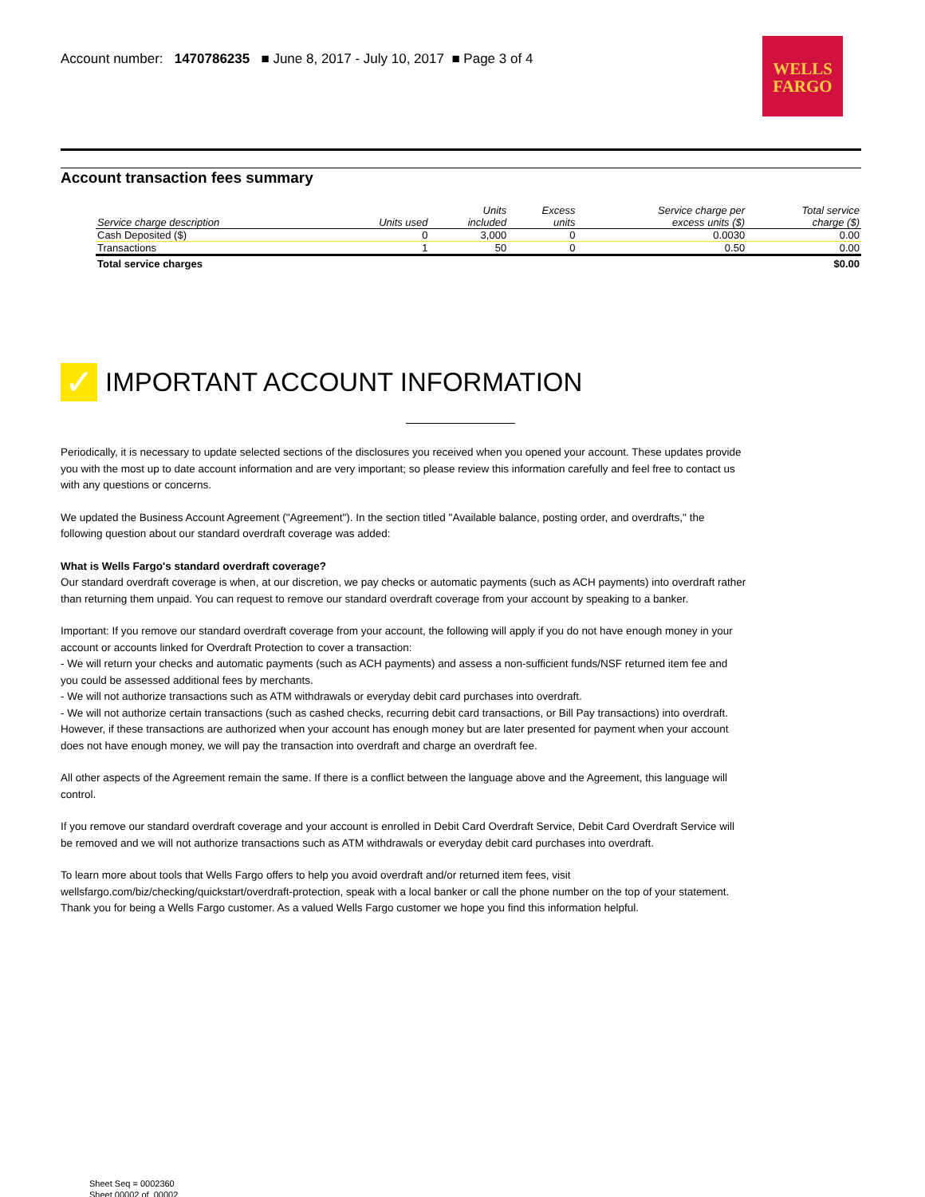Account number: 1470786235 ■ June 8, 2017 - July 10, 2017 ■ Page 3 of 4
WELLS
FARGO
Account transaction fees summary
| Service charge description | Units used | Units included | Excess units | Service charge per excess units ($) | Total service charge ($) |
| --- | --- | --- | --- | --- | --- |
| Cash Deposited ($) | 0 | 3,000 | 0 | 0.0030 | 0.00 |
| Transactions | 1 | 50 | 0 | 0.50 | 0.00 |
| Total service charges | | | | | $0.00 |
✓
IMPORTANT ACCOUNT INFORMATION
Periodically, it is necessary to update selected sections of the disclosures you received when you opened your account. These updates provide you with the most up to date account information and are very important; so please review this information carefully and feel free to contact us with any questions or concerns.
We updated the Business Account Agreement ("Agreement"). In the section titled "Available balance, posting order, and overdrafts," the following question about our standard overdraft coverage was added:
What is Wells Fargo's standard overdraft coverage?
Our standard overdraft coverage is when, at our discretion, we pay checks or automatic payments (such as ACH payments) into overdraft rather than returning them unpaid. You can request to remove our standard overdraft coverage from your account by speaking to a banker.
Important: If you remove our standard overdraft coverage from your account, the following will apply if you do not have enough money in your account or accounts linked for Overdraft Protection to cover a transaction:
- We will return your checks and automatic payments (such as ACH payments) and assess a non-sufficient funds/NSF returned item fee and you could be assessed additional fees by merchants.
- We will not authorize transactions such as ATM withdrawals or everyday debit card purchases into overdraft.
- We will not authorize certain transactions (such as cashed checks, recurring debit card transactions, or Bill Pay transactions) into overdraft. However, if these transactions are authorized when your account has enough money but are later presented for payment when your account does not have enough money, we will pay the transaction into overdraft and charge an overdraft fee.
All other aspects of the Agreement remain the same. If there is a conflict between the language above and the Agreement, this language will control.
If you remove our standard overdraft coverage and your account is enrolled in Debit Card Overdraft Service, Debit Card Overdraft Service will be removed and we will not authorize transactions such as ATM withdrawals or everyday debit card purchases into overdraft.
To learn more about tools that Wells Fargo offers to help you avoid overdraft and/or returned item fees, visit wellsfargo.com/biz/checking/quickstart/overdraft-protection, speak with a local banker or call the phone number on the top of your statement. Thank you for being a Wells Fargo customer. As a valued Wells Fargo customer we hope you find this information helpful.
Sheet Seq = 0002360
Sheet 00002 of 00002